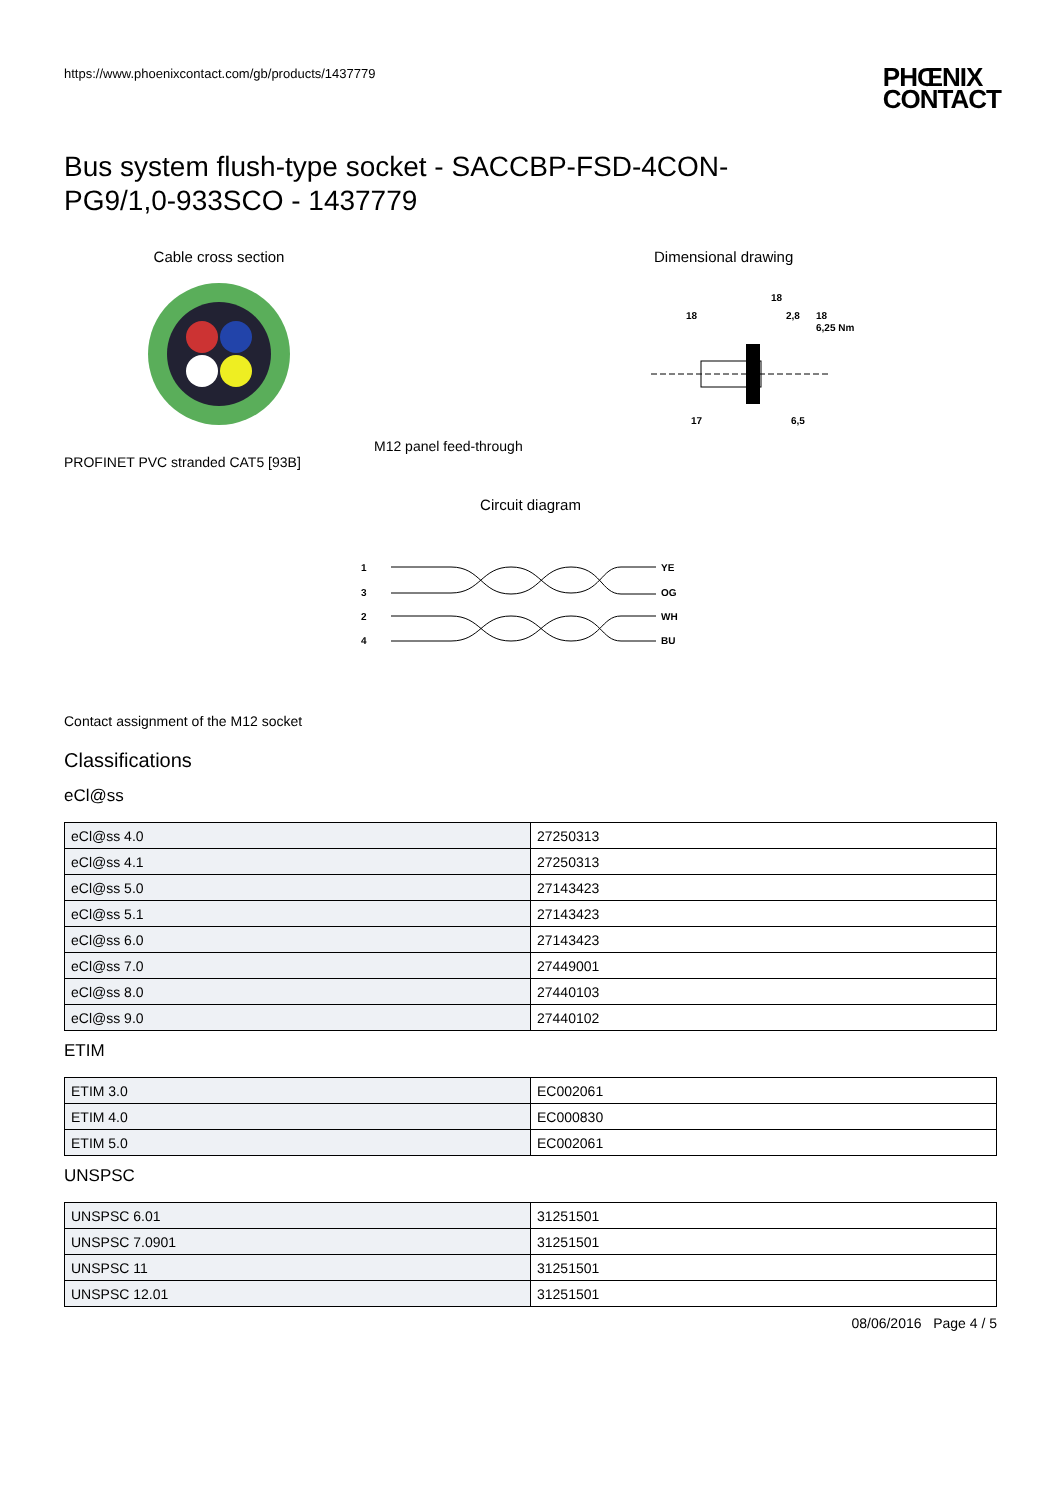https://www.phoenixcontact.com/gb/products/1437779 PHŒNIX
CONTACT
Bus system flush-type socket - SACCBP-FSD-4CON-
PG9/1,0-933SCO - 1437779
Cable cross section
PROFINET PVC stranded CAT5 [93B]
Dimensional drawing
18
18
2,8
18
6,25 Nm
17
6,5
M12 panel feed-through
Circuit diagram
1
3
2
4
YE
OG
WH
BU
Contact assignment of the M12 socket
Classifications
eCl@ss
| eCl@ss 4.0 | 27250313 |
| eCl@ss 4.1 | 27250313 |
| eCl@ss 5.0 | 27143423 |
| eCl@ss 5.1 | 27143423 |
| eCl@ss 6.0 | 27143423 |
| eCl@ss 7.0 | 27449001 |
| eCl@ss 8.0 | 27440103 |
| eCl@ss 9.0 | 27440102 |
ETIM
| ETIM 3.0 | EC002061 |
| ETIM 4.0 | EC000830 |
| ETIM 5.0 | EC002061 |
UNSPSC
| UNSPSC 6.01 | 31251501 |
| UNSPSC 7.0901 | 31251501 |
| UNSPSC 11 | 31251501 |
| UNSPSC 12.01 | 31251501 |
08/06/2016 Page 4 / 5